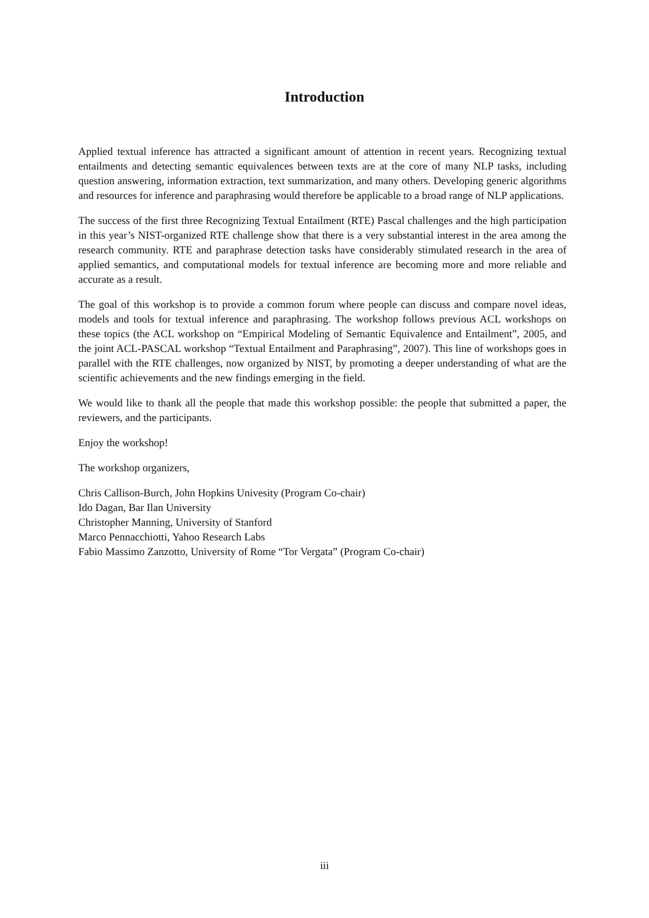Introduction
Applied textual inference has attracted a significant amount of attention in recent years. Recognizing textual entailments and detecting semantic equivalences between texts are at the core of many NLP tasks, including question answering, information extraction, text summarization, and many others. Developing generic algorithms and resources for inference and paraphrasing would therefore be applicable to a broad range of NLP applications.
The success of the first three Recognizing Textual Entailment (RTE) Pascal challenges and the high participation in this year’s NIST-organized RTE challenge show that there is a very substantial interest in the area among the research community. RTE and paraphrase detection tasks have considerably stimulated research in the area of applied semantics, and computational models for textual inference are becoming more and more reliable and accurate as a result.
The goal of this workshop is to provide a common forum where people can discuss and compare novel ideas, models and tools for textual inference and paraphrasing. The workshop follows previous ACL workshops on these topics (the ACL workshop on “Empirical Modeling of Semantic Equivalence and Entailment”, 2005, and the joint ACL-PASCAL workshop “Textual Entailment and Paraphrasing”, 2007). This line of workshops goes in parallel with the RTE challenges, now organized by NIST, by promoting a deeper understanding of what are the scientific achievements and the new findings emerging in the field.
We would like to thank all the people that made this workshop possible: the people that submitted a paper, the reviewers, and the participants.
Enjoy the workshop!
The workshop organizers,
Chris Callison-Burch, John Hopkins Univesity (Program Co-chair)
Ido Dagan, Bar Ilan University
Christopher Manning, University of Stanford
Marco Pennacchiotti, Yahoo Research Labs
Fabio Massimo Zanzotto, University of Rome “Tor Vergata” (Program Co-chair)
iii